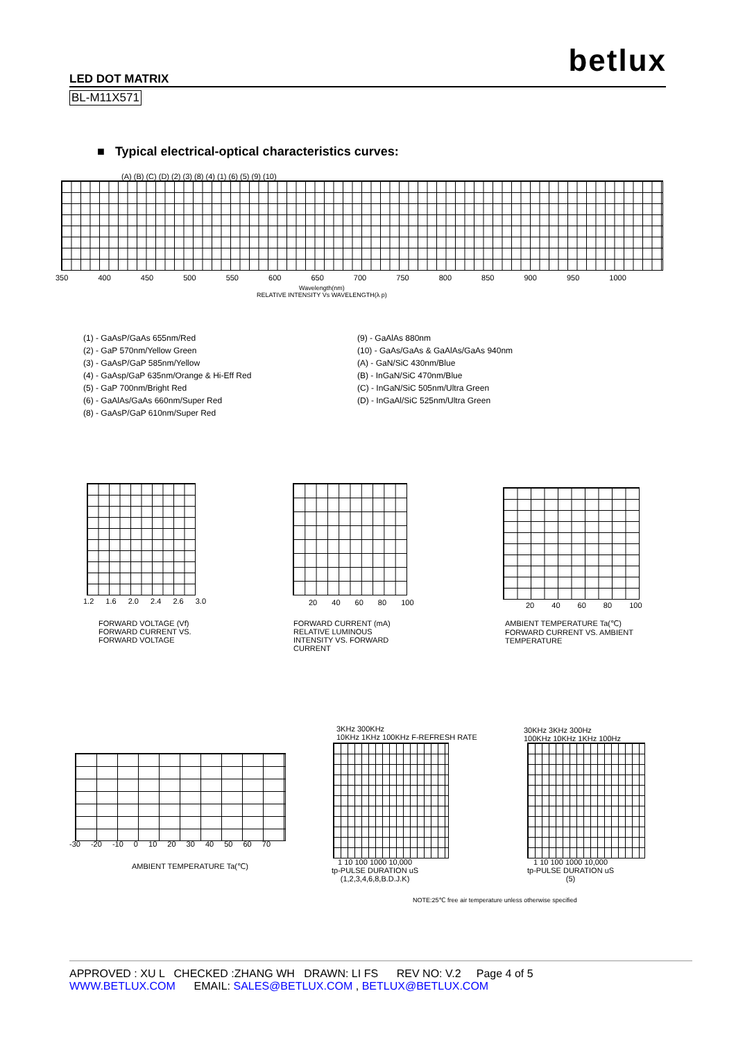betlux LED DOT MATRIX
BL-M11X571
■ Typical electrical-optical characteristics curves:
(A) (B) (C) (D) (2) (3) (8) (4) (1) (6) (5) (9) (10)
350 400 450 500 550 600 650 700 750 800 850 900 950 1000
Wavelength(nm)
RELATIVE INTENSITY Vs WAVELENGTH(λ p)
(1) - GaAsP/GaAs 655nm/Red
(2) - GaP 570nm/Yellow Green
(3) - GaAsP/GaP 585nm/Yellow
(4) - GaAsp/GaP 635nm/Orange & Hi-Eff Red
(5) - GaP 700nm/Bright Red
(6) - GaAlAs/GaAs 660nm/Super Red
(8) - GaAsP/GaP 610nm/Super Red
(9) - GaAlAs 880nm
(10) - GaAs/GaAs & GaAlAs/GaAs 940nm
(A) - GaN/SiC 430nm/Blue
(B) - InGaN/SiC 470nm/Blue
(C) - InGaN/SiC 505nm/Ultra Green
(D) - InGaAl/SiC 525nm/Ultra Green
1.2 1.6 2.0 2.4 2.6 3.0
FORWARD VOLTAGE (Vf)
FORWARD CURRENT VS.
FORWARD VOLTAGE
20 40 60 80 100
FORWARD CURRENT (mA)
RELATIVE LUMINOUS
INTENSITY VS. FORWARD
CURRENT
20 40 60 80 100
AMBIENT TEMPERATURE Ta(℃)
FORWARD CURRENT VS. AMBIENT
TEMPERATURE
-30 -20 -10 0 10 20 30 40 50 60 70
AMBIENT TEMPERATURE Ta(℃)
3KHz 300KHz
10KHz 1KHz 100KHz F-REFRESH RATE
1 10 100 1000 10,000
tp-PULSE DURATION uS
(1,2,3,4,6,8,B.D.J.K)
30KHz 3KHz 300Hz
100KHz 10KHz 1KHz 100Hz
1 10 100 1000 10,000
tp-PULSE DURATION uS
(5)
NOTE:25℃ free air temperature unless otherwise specified
APPROVED : XU L CHECKED :ZHANG WH DRAWN: LI FS REV NO: V.2 Page 4 of 5
WWW.BETLUX.COM EMAIL: SALES@BETLUX.COM , BETLUX@BETLUX.COM